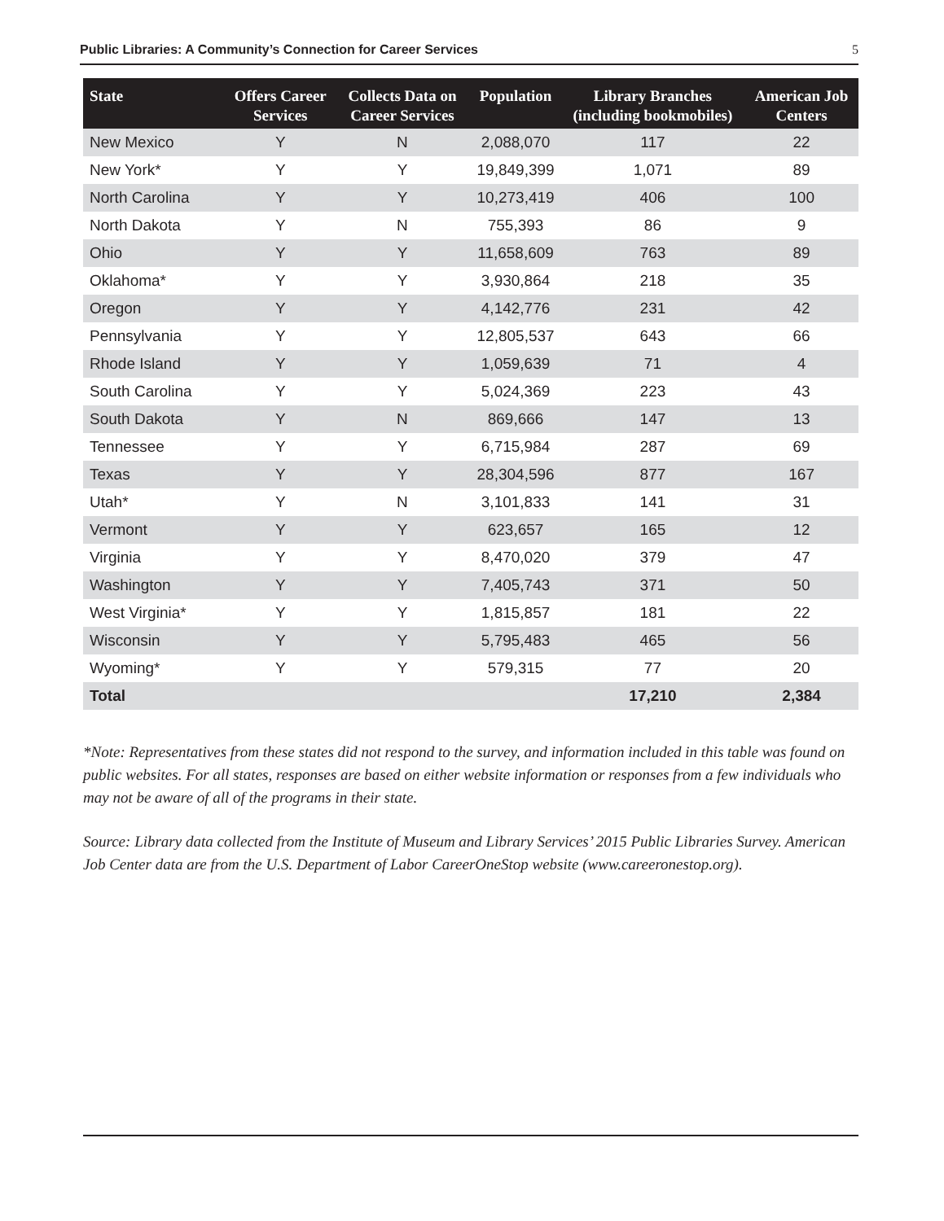Public Libraries: A Community’s Connection for Career Services 5
| State | Offers Career Services | Collects Data on Career Services | Population | Library Branches (including bookmobiles) | American Job Centers |
| --- | --- | --- | --- | --- | --- |
| New Mexico | Y | N | 2,088,070 | 117 | 22 |
| New York* | Y | Y | 19,849,399 | 1,071 | 89 |
| North Carolina | Y | Y | 10,273,419 | 406 | 100 |
| North Dakota | Y | N | 755,393 | 86 | 9 |
| Ohio | Y | Y | 11,658,609 | 763 | 89 |
| Oklahoma* | Y | Y | 3,930,864 | 218 | 35 |
| Oregon | Y | Y | 4,142,776 | 231 | 42 |
| Pennsylvania | Y | Y | 12,805,537 | 643 | 66 |
| Rhode Island | Y | Y | 1,059,639 | 71 | 4 |
| South Carolina | Y | Y | 5,024,369 | 223 | 43 |
| South Dakota | Y | N | 869,666 | 147 | 13 |
| Tennessee | Y | Y | 6,715,984 | 287 | 69 |
| Texas | Y | Y | 28,304,596 | 877 | 167 |
| Utah* | Y | N | 3,101,833 | 141 | 31 |
| Vermont | Y | Y | 623,657 | 165 | 12 |
| Virginia | Y | Y | 8,470,020 | 379 | 47 |
| Washington | Y | Y | 7,405,743 | 371 | 50 |
| West Virginia* | Y | Y | 1,815,857 | 181 | 22 |
| Wisconsin | Y | Y | 5,795,483 | 465 | 56 |
| Wyoming* | Y | Y | 579,315 | 77 | 20 |
| Total | | | | 17,210 | 2,384 |
*Note: Representatives from these states did not respond to the survey, and information included in this table was found on public websites. For all states, responses are based on either website information or responses from a few individuals who may not be aware of all of the programs in their state.
Source: Library data collected from the Institute of Museum and Library Services’ 2015 Public Libraries Survey. American Job Center data are from the U.S. Department of Labor CareerOneStop website (www.careeronestop.org).